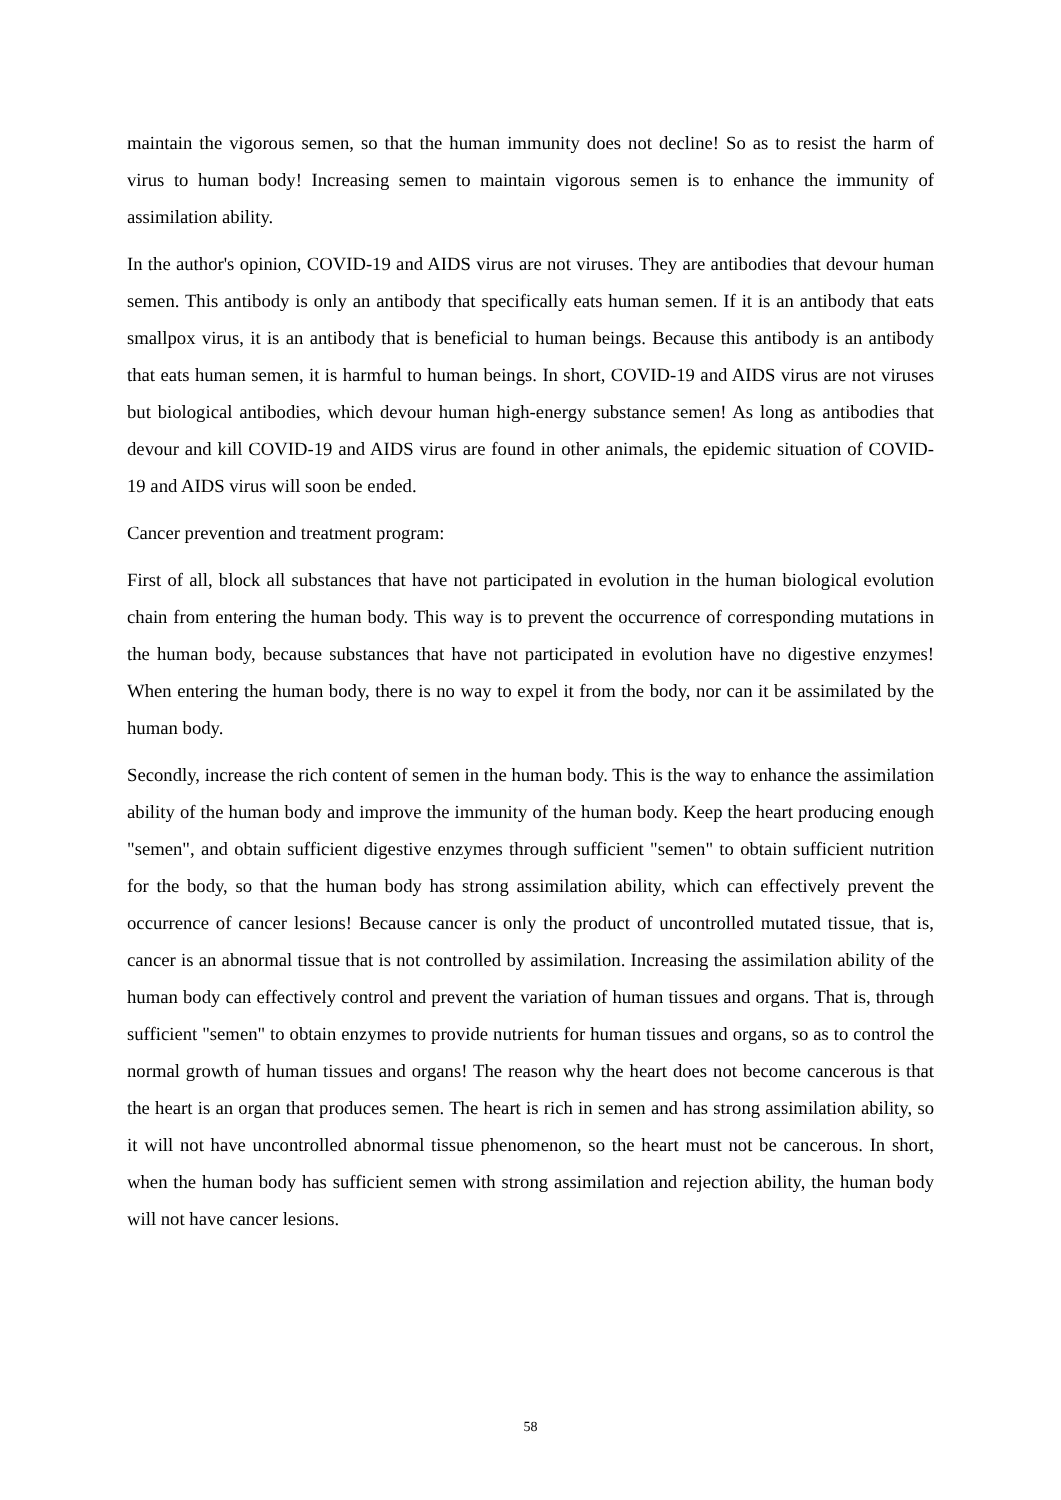maintain the vigorous semen, so that the human immunity does not decline! So as to resist the harm of virus to human body! Increasing semen to maintain vigorous semen is to enhance the immunity of assimilation ability.
In the author's opinion, COVID-19 and AIDS virus are not viruses. They are antibodies that devour human semen. This antibody is only an antibody that specifically eats human semen. If it is an antibody that eats smallpox virus, it is an antibody that is beneficial to human beings. Because this antibody is an antibody that eats human semen, it is harmful to human beings. In short, COVID-19 and AIDS virus are not viruses but biological antibodies, which devour human high-energy substance semen! As long as antibodies that devour and kill COVID-19 and AIDS virus are found in other animals, the epidemic situation of COVID-19 and AIDS virus will soon be ended.
Cancer prevention and treatment program:
First of all, block all substances that have not participated in evolution in the human biological evolution chain from entering the human body. This way is to prevent the occurrence of corresponding mutations in the human body, because substances that have not participated in evolution have no digestive enzymes! When entering the human body, there is no way to expel it from the body, nor can it be assimilated by the human body.
Secondly, increase the rich content of semen in the human body. This is the way to enhance the assimilation ability of the human body and improve the immunity of the human body. Keep the heart producing enough "semen", and obtain sufficient digestive enzymes through sufficient "semen" to obtain sufficient nutrition for the body, so that the human body has strong assimilation ability, which can effectively prevent the occurrence of cancer lesions! Because cancer is only the product of uncontrolled mutated tissue, that is, cancer is an abnormal tissue that is not controlled by assimilation. Increasing the assimilation ability of the human body can effectively control and prevent the variation of human tissues and organs. That is, through sufficient "semen" to obtain enzymes to provide nutrients for human tissues and organs, so as to control the normal growth of human tissues and organs! The reason why the heart does not become cancerous is that the heart is an organ that produces semen. The heart is rich in semen and has strong assimilation ability, so it will not have uncontrolled abnormal tissue phenomenon, so the heart must not be cancerous. In short, when the human body has sufficient semen with strong assimilation and rejection ability, the human body will not have cancer lesions.
58